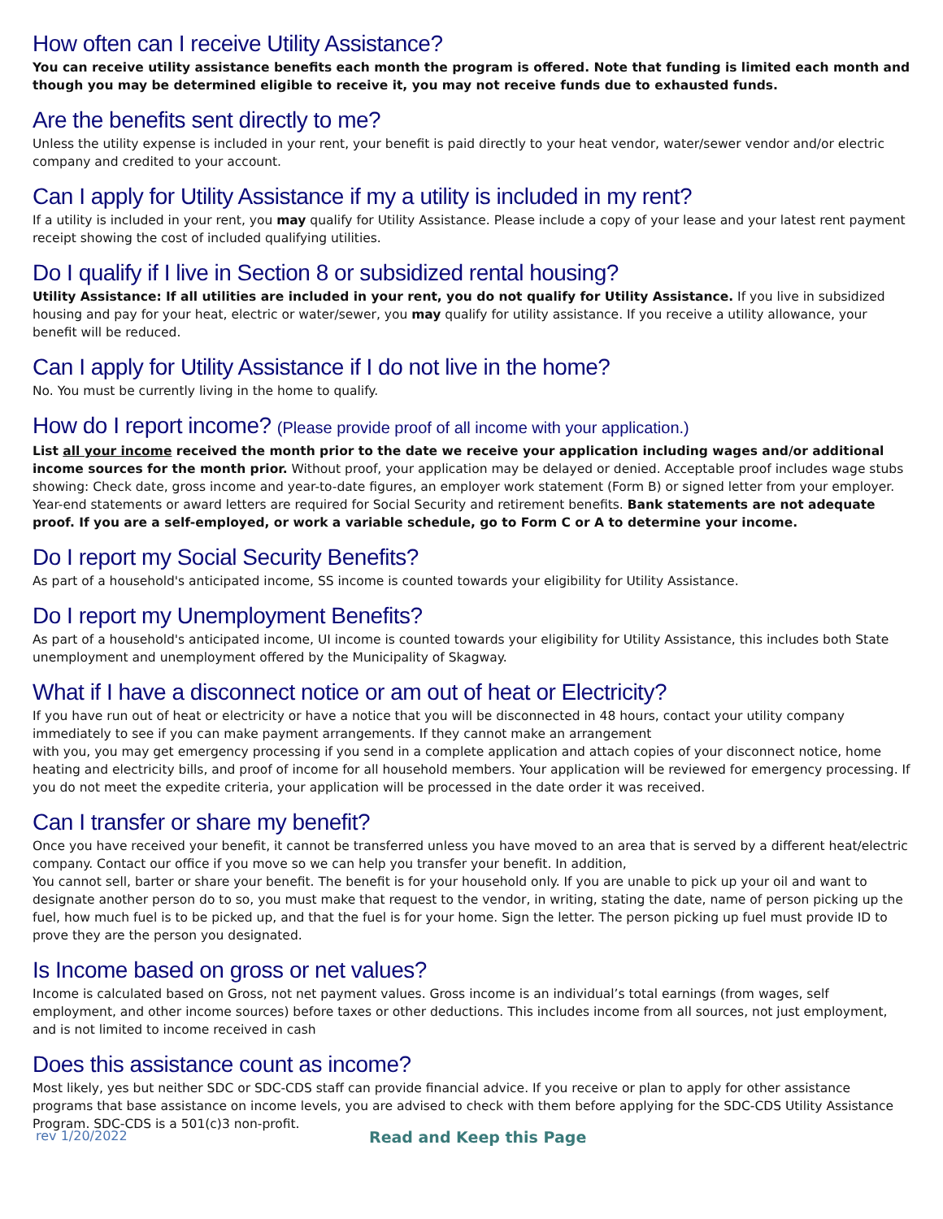How often can I receive Utility Assistance?
You can receive utility assistance benefits each month the program is offered. Note that funding is limited each month and though you may be determined eligible to receive it, you may not receive funds due to exhausted funds.
Are the benefits sent directly to me?
Unless the utility expense is included in your rent, your benefit is paid directly to your heat vendor, water/sewer vendor and/or electric company and credited to your account.
Can I apply for Utility Assistance if my a utility is included in my rent?
If a utility is included in your rent, you may qualify for Utility Assistance. Please include a copy of your lease and your latest rent payment receipt showing the cost of included qualifying utilities.
Do I qualify if I live in Section 8 or subsidized rental housing?
Utility Assistance: If all utilities are included in your rent, you do not qualify for Utility Assistance. If you live in subsidized housing and pay for your heat, electric or water/sewer, you may qualify for utility assistance. If you receive a utility allowance, your benefit will be reduced.
Can I apply for Utility Assistance if I do not live in the home?
No. You must be currently living in the home to qualify.
How do I report income? (Please provide proof of all income with your application.)
List all your income received the month prior to the date we receive your application including wages and/or additional income sources for the month prior. Without proof, your application may be delayed or denied. Acceptable proof includes wage stubs showing: Check date, gross income and year-to-date figures, an employer work statement (Form B) or signed letter from your employer. Year-end statements or award letters are required for Social Security and retirement benefits. Bank statements are not adequate proof. If you are a self-employed, or work a variable schedule, go to Form C or A to determine your income.
Do I report my Social Security Benefits?
As part of a household's anticipated income, SS income is counted towards your eligibility for Utility Assistance.
Do I report my Unemployment Benefits?
As part of a household's anticipated income, UI income is counted towards your eligibility for Utility Assistance, this includes both State unemployment and unemployment offered by the Municipality of Skagway.
What if I have a disconnect notice or am out of heat or Electricity?
If you have run out of heat or electricity or have a notice that you will be disconnected in 48 hours, contact your utility company immediately to see if you can make payment arrangements. If they cannot make an arrangement
with you, you may get emergency processing if you send in a complete application and attach copies of your disconnect notice, home heating and electricity bills, and proof of income for all household members. Your application will be reviewed for emergency processing. If you do not meet the expedite criteria, your application will be processed in the date order it was received.
Can I transfer or share my benefit?
Once you have received your benefit, it cannot be transferred unless you have moved to an area that is served by a different heat/electric company. Contact our office if you move so we can help you transfer your benefit. In addition,
You cannot sell, barter or share your benefit. The benefit is for your household only. If you are unable to pick up your oil and want to designate another person do to so, you must make that request to the vendor, in writing, stating the date, name of person picking up the fuel, how much fuel is to be picked up, and that the fuel is for your home. Sign the letter. The person picking up fuel must provide ID to prove they are the person you designated.
Is Income based on gross or net values?
Income is calculated based on Gross, not net payment values. Gross income is an individual’s total earnings (from wages, self employment, and other income sources) before taxes or other deductions. This includes income from all sources, not just employment, and is not limited to income received in cash
Does this assistance count as income?
Most likely, yes but neither SDC or SDC-CDS staff can provide financial advice. If you receive or plan to apply for other assistance programs that base assistance on income levels, you are advised to check with them before applying for the SDC-CDS Utility Assistance Program. SDC-CDS is a 501(c)3 non-profit.
rev 1/20/2022 Read and Keep this Page